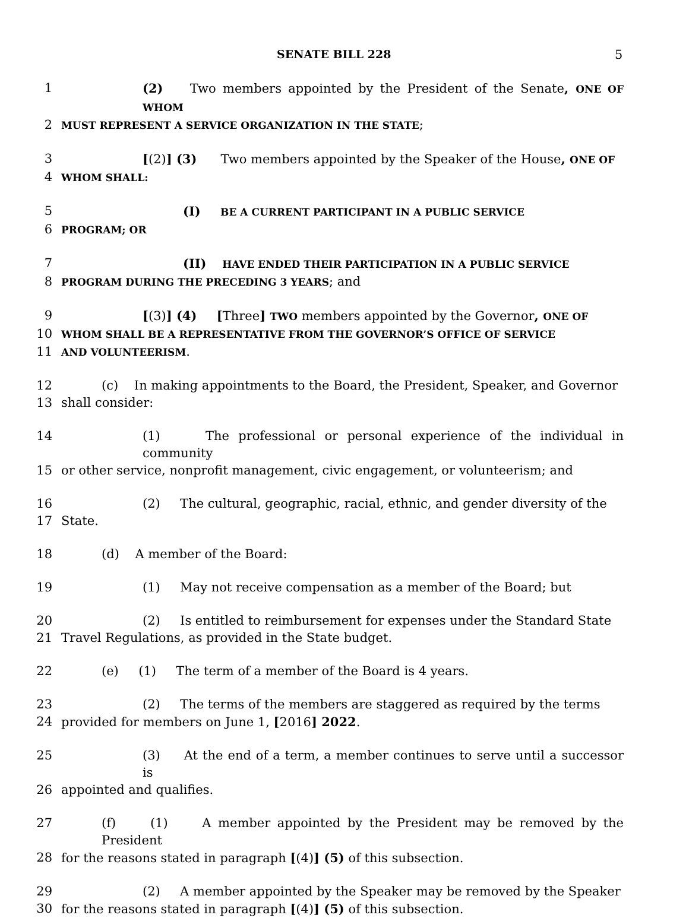SENATE BILL 228 5
1 (2) Two members appointed by the President of the Senate, ONE OF WHOM
2 MUST REPRESENT A SERVICE ORGANIZATION IN THE STATE;
3 [(2)] (3) Two members appointed by the Speaker of the House, ONE OF
4 WHOM SHALL:
5 (I) BE A CURRENT PARTICIPANT IN A PUBLIC SERVICE
6 PROGRAM; OR
7 (II) HAVE ENDED THEIR PARTICIPATION IN A PUBLIC SERVICE
8 PROGRAM DURING THE PRECEDING 3 YEARS; and
9 [(3)] (4) [Three] TWO members appointed by the Governor, ONE OF
10 WHOM SHALL BE A REPRESENTATIVE FROM THE GOVERNOR’S OFFICE OF SERVICE
11 AND VOLUNTEERISM.
12 (c) In making appointments to the Board, the President, Speaker, and Governor
13 shall consider:
14 (1) The professional or personal experience of the individual in community
15 or other service, nonprofit management, civic engagement, or volunteerism; and
16 (2) The cultural, geographic, racial, ethnic, and gender diversity of the
17 State.
18 (d) A member of the Board:
19 (1) May not receive compensation as a member of the Board; but
20 (2) Is entitled to reimbursement for expenses under the Standard State
21 Travel Regulations, as provided in the State budget.
22 (e) (1) The term of a member of the Board is 4 years.
23 (2) The terms of the members are staggered as required by the terms
24 provided for members on June 1, [2016] 2022.
25 (3) At the end of a term, a member continues to serve until a successor is
26 appointed and qualifies.
27 (f) (1) A member appointed by the President may be removed by the President
28 for the reasons stated in paragraph [(4)] (5) of this subsection.
29 (2) A member appointed by the Speaker may be removed by the Speaker
30 for the reasons stated in paragraph [(4)] (5) of this subsection.